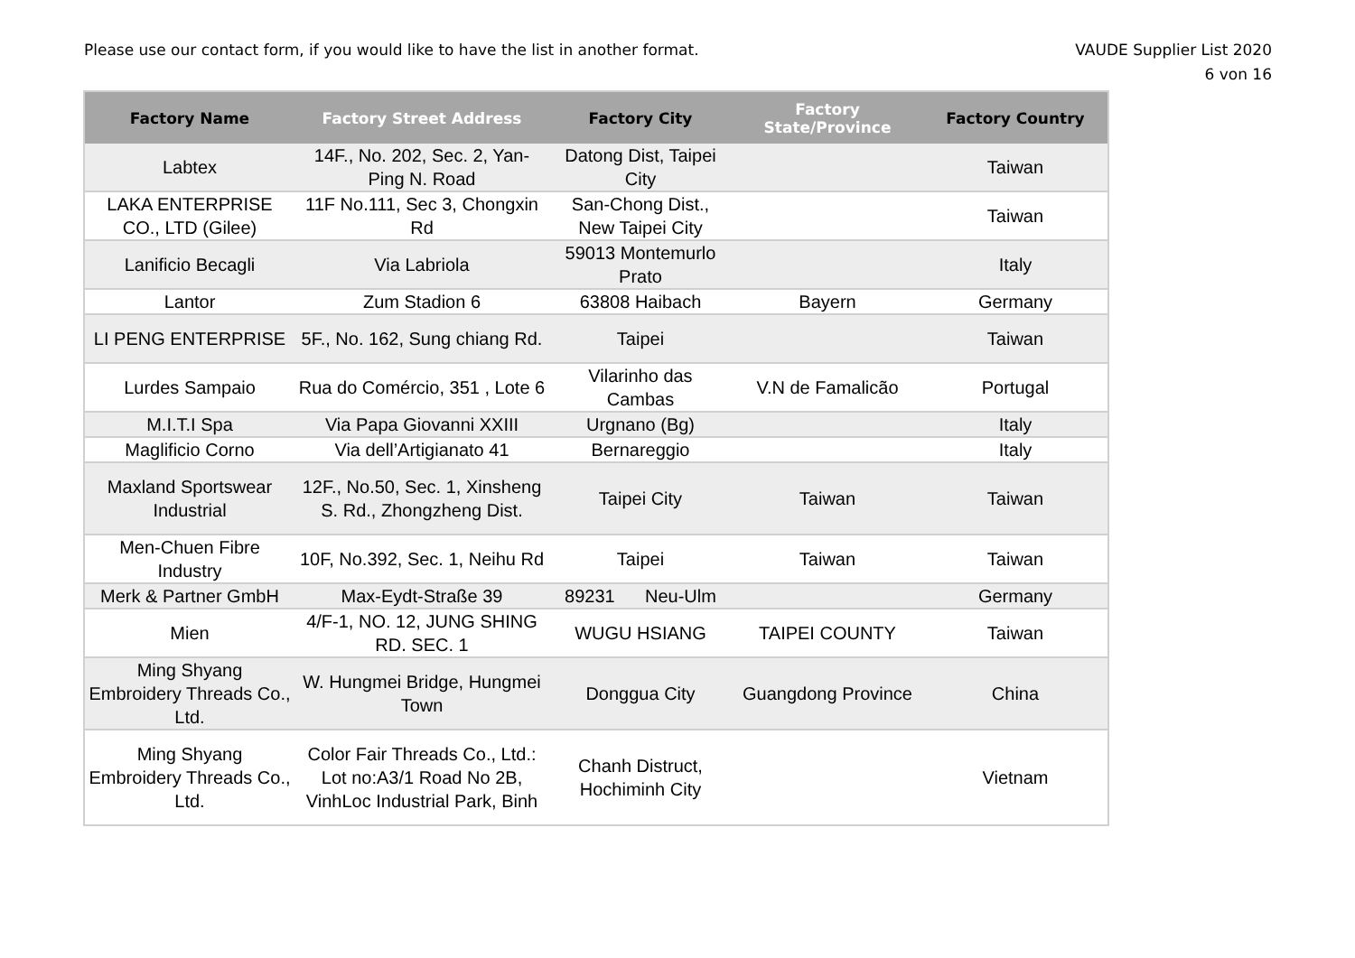Please use our contact form, if you would like to have the list in another format.
VAUDE Supplier List 2020
6 von 16
| Factory Name | Factory Street Address | Factory City | Factory State/Province | Factory Country |
| --- | --- | --- | --- | --- |
| Labtex | 14F., No. 202, Sec. 2, Yan-Ping N. Road | Datong Dist, Taipei City | | Taiwan |
| LAKA ENTERPRISE CO., LTD (Gilee) | 11F No.111, Sec 3, Chongxin Rd | San-Chong Dist., New Taipei City | | Taiwan |
| Lanificio Becagli | Via Labriola | 59013 Montemurlo Prato | | Italy |
| Lantor | Zum Stadion 6 | 63808 Haibach | Bayern | Germany |
| LI PENG ENTERPRISE | 5F., No. 162, Sung chiang Rd. | Taipei | | Taiwan |
| Lurdes Sampaio | Rua do Comércio, 351 , Lote 6 | Vilarinho das Cambas | V.N de Famalicão | Portugal |
| M.I.T.I Spa | Via Papa Giovanni XXIII | Urgnano (Bg) | | Italy |
| Maglificio Corno | Via dell’Artigianato 41 | Bernareggio | | Italy |
| Maxland Sportswear Industrial | 12F., No.50, Sec. 1, Xinsheng S. Rd., Zhongzheng Dist. | Taipei City | Taiwan | Taiwan |
| Men-Chuen Fibre Industry | 10F, No.392, Sec. 1, Neihu Rd | Taipei | Taiwan | Taiwan |
| Merk & Partner GmbH | Max-Eydt-Straße 39 | 89231 Neu-Ulm | | Germany |
| Mien | 4/F-1, NO. 12, JUNG SHING RD. SEC. 1 | WUGU HSIANG | TAIPEI COUNTY | Taiwan |
| Ming Shyang Embroidery Threads Co., Ltd. | W. Hungmei Bridge, Hungmei Town | Donggua City | Guangdong Province | China |
| Ming Shyang Embroidery Threads Co., Ltd. | Color Fair Threads Co., Ltd.: Lot no:A3/1 Road No 2B, VinhLoc Industrial Park, Binh | Chanh Distruct, Hochiminh City | | Vietnam |